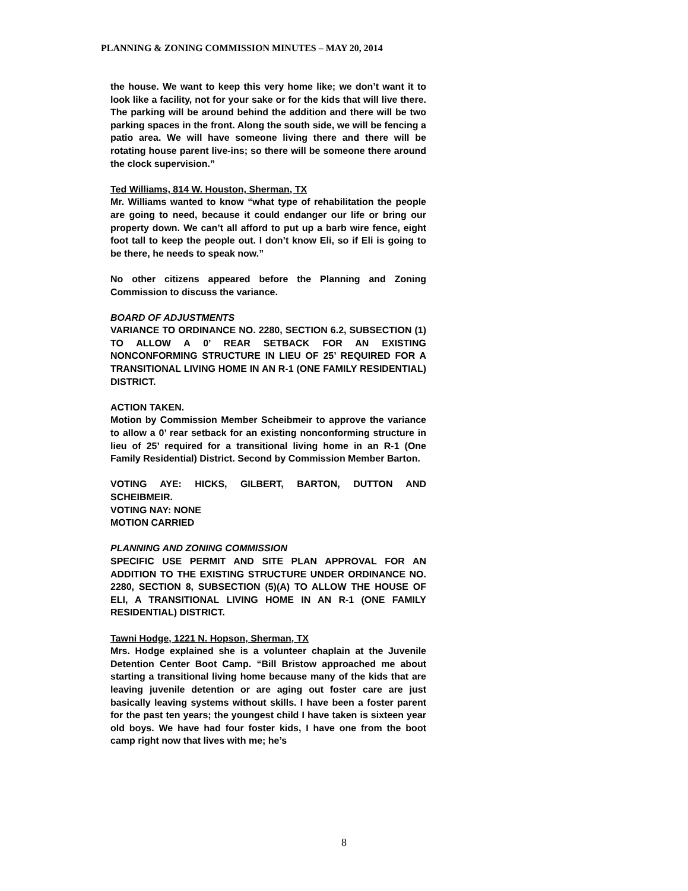PLANNING & ZONING COMMISSION MINUTES – MAY 20, 2014
the house. We want to keep this very home like; we don’t want it to look like a facility, not for your sake or for the kids that will live there. The parking will be around behind the addition and there will be two parking spaces in the front. Along the south side, we will be fencing a patio area. We will have someone living there and there will be rotating house parent live-ins; so there will be someone there around the clock supervision.”
Ted Williams, 814 W. Houston, Sherman, TX
Mr. Williams wanted to know “what type of rehabilitation the people are going to need, because it could endanger our life or bring our property down. We can’t all afford to put up a barb wire fence, eight foot tall to keep the people out. I don’t know Eli, so if Eli is going to be there, he needs to speak now.”
No other citizens appeared before the Planning and Zoning Commission to discuss the variance.
BOARD OF ADJUSTMENTS
VARIANCE TO ORDINANCE NO. 2280, SECTION 6.2, SUBSECTION (1) TO ALLOW A 0’ REAR SETBACK FOR AN EXISTING NONCONFORMING STRUCTURE IN LIEU OF 25’ REQUIRED FOR A TRANSITIONAL LIVING HOME IN AN R-1 (ONE FAMILY RESIDENTIAL) DISTRICT.
ACTION TAKEN.
Motion by Commission Member Scheibmeir to approve the variance to allow a 0’ rear setback for an existing nonconforming structure in lieu of 25’ required for a transitional living home in an R-1 (One Family Residential) District. Second by Commission Member Barton.
VOTING AYE: HICKS, GILBERT, BARTON, DUTTON AND SCHEIBMEIR.
VOTING NAY: NONE
MOTION CARRIED
PLANNING AND ZONING COMMISSION
SPECIFIC USE PERMIT AND SITE PLAN APPROVAL FOR AN ADDITION TO THE EXISTING STRUCTURE UNDER ORDINANCE NO. 2280, SECTION 8, SUBSECTION (5)(A) TO ALLOW THE HOUSE OF ELI, A TRANSITIONAL LIVING HOME IN AN R-1 (ONE FAMILY RESIDENTIAL) DISTRICT.
Tawni Hodge, 1221 N. Hopson, Sherman, TX
Mrs. Hodge explained she is a volunteer chaplain at the Juvenile Detention Center Boot Camp. “Bill Bristow approached me about starting a transitional living home because many of the kids that are leaving juvenile detention or are aging out foster care are just basically leaving systems without skills. I have been a foster parent for the past ten years; the youngest child I have taken is sixteen year old boys. We have had four foster kids, I have one from the boot camp right now that lives with me; he’s
8